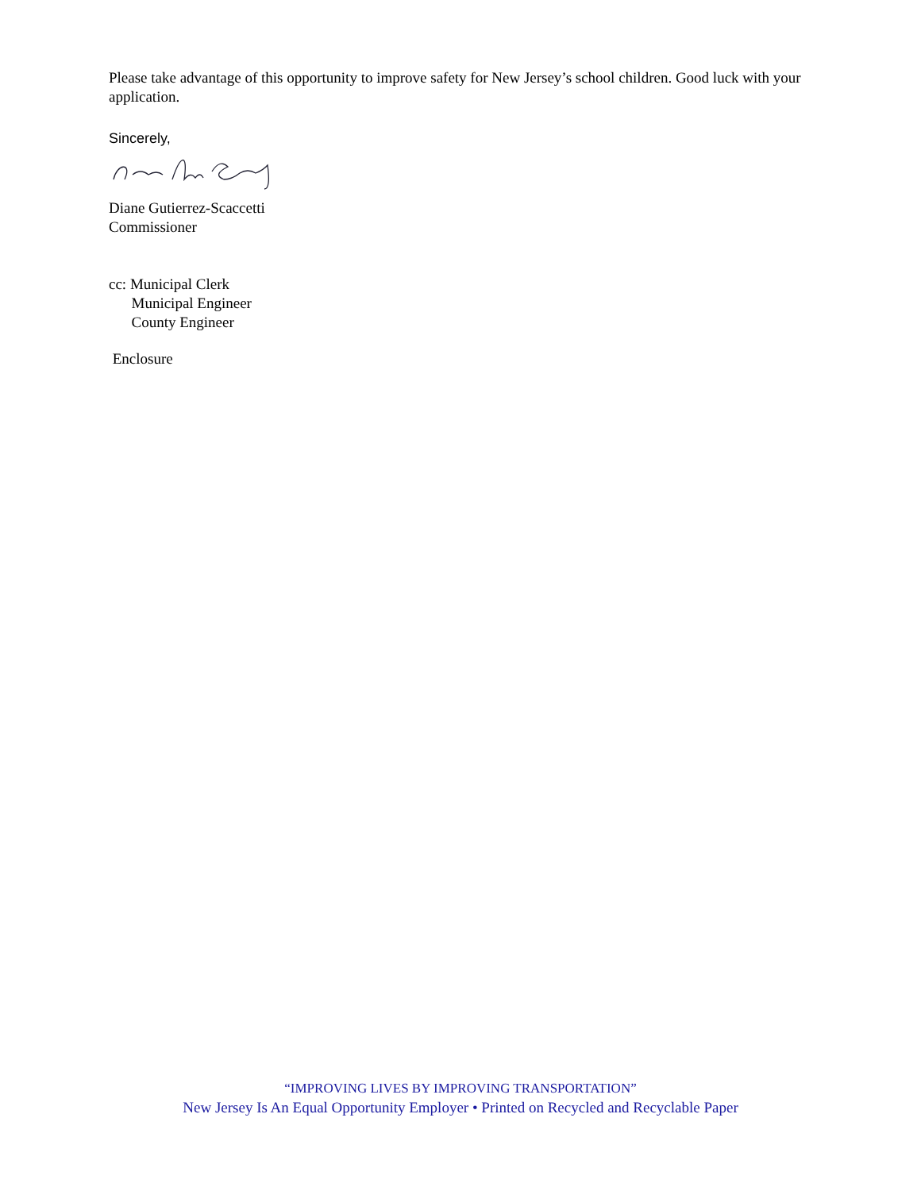Please take advantage of this opportunity to improve safety for New Jersey’s school children. Good luck with your application.
Sincerely,
Diane Gutierrez-Scaccetti
Commissioner
cc: Municipal Clerk
Municipal Engineer
County Engineer
Enclosure
“IMPROVING LIVES BY IMPROVING TRANSPORTATION”
New Jersey Is An Equal Opportunity Employer • Printed on Recycled and Recyclable Paper